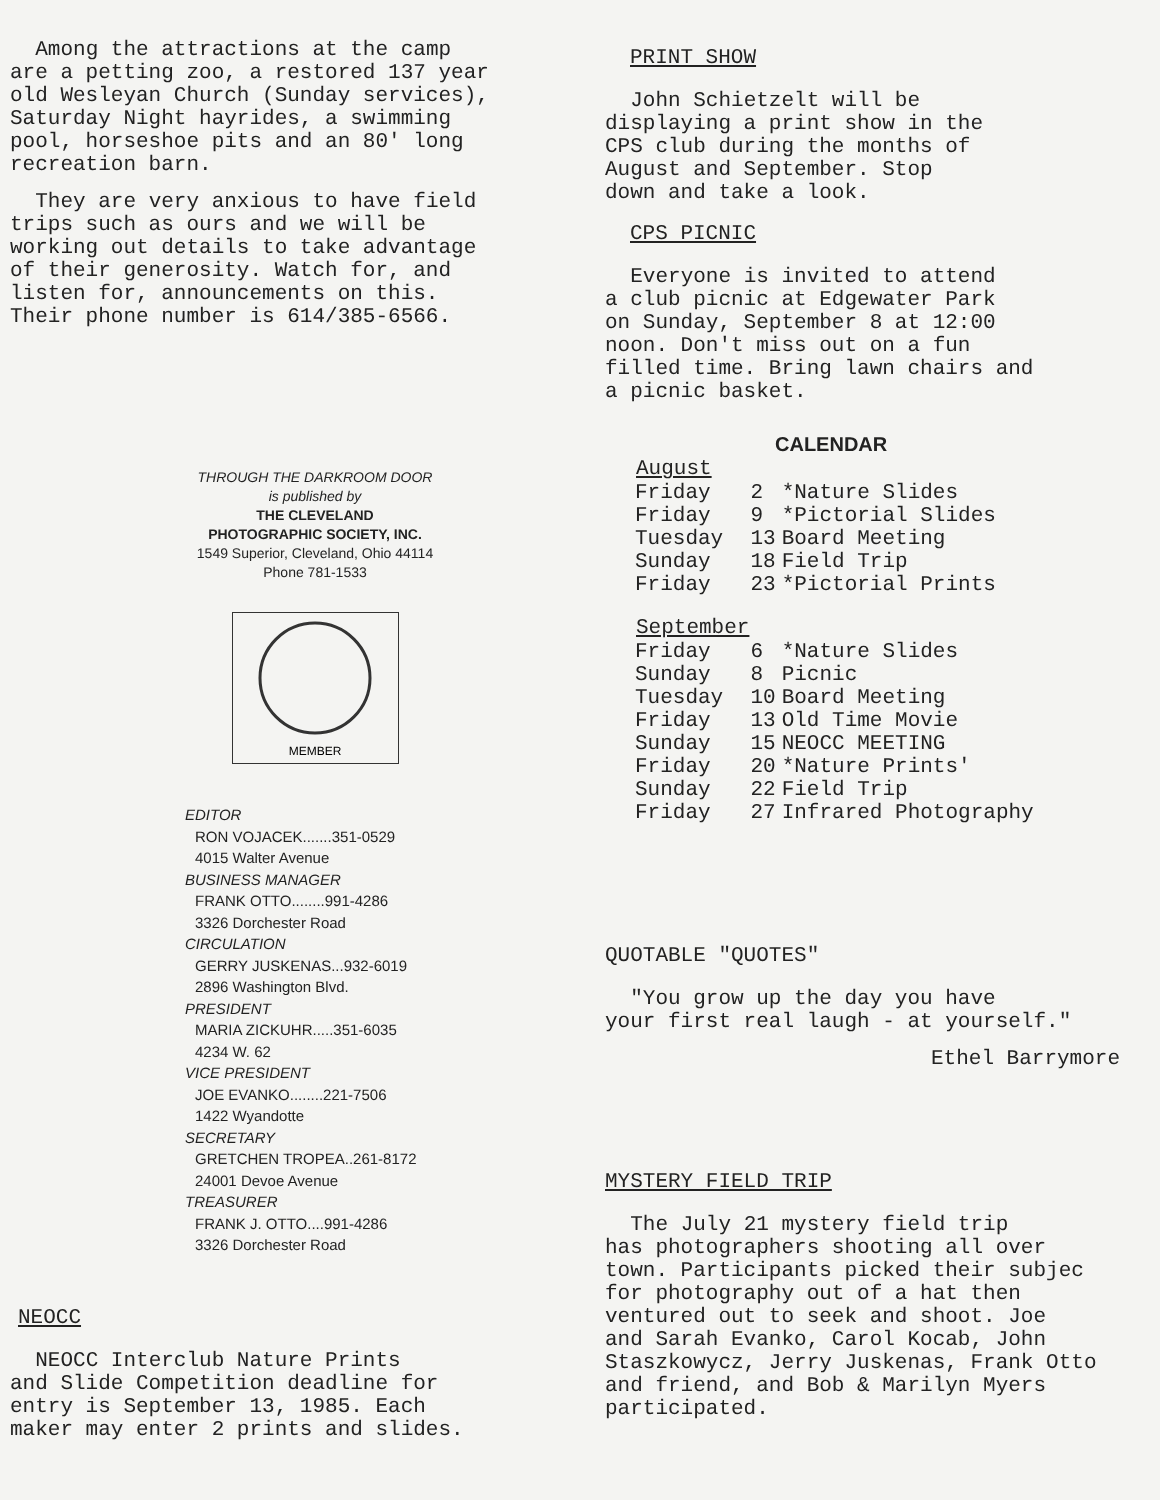Among the attractions at the camp are a petting zoo, a restored 137 year old Wesleyan Church (Sunday services), Saturday Night hayrides, a swimming pool, horseshoe pits and an 80' long recreation barn.
They are very anxious to have field trips such as ours and we will be working out details to take advantage of their generosity. Watch for, and listen for, announcements on this. Their phone number is 614/385-6566.
THROUGH THE DARKROOM DOOR
is published by
THE CLEVELAND
PHOTOGRAPHIC SOCIETY, INC.
1549 Superior, Cleveland, Ohio 44114
Phone 781-1533
MEMBER
EDITOR
RON VOJACEK.......351-0529
4015 Walter Avenue
BUSINESS MANAGER
FRANK OTTO........991-4286
3326 Dorchester Road
CIRCULATION
GERRY JUSKENAS...932-6019
2896 Washington Blvd.
PRESIDENT
MARIA ZICKUHR.....351-6035
4234 W. 62
VICE PRESIDENT
JOE EVANKO........221-7506
1422 Wyandotte
SECRETARY
GRETCHEN TROPEA..261-8172
24001 Devoe Avenue
TREASURER
FRANK J. OTTO....991-4286
3326 Dorchester Road
NEOCC
NEOCC Interclub Nature Prints and Slide Competition deadline for entry is September 13, 1985. Each maker may enter 2 prints and slides.
PRINT SHOW
John Schietzelt will be displaying a print show in the CPS club during the months of August and September. Stop down and take a look.
CPS PICNIC
Everyone is invited to attend a club picnic at Edgewater Park on Sunday, September 8 at 12:00 noon. Don't miss out on a fun filled time. Bring lawn chairs and a picnic basket.
CALENDAR
| August | | |
| Friday | 2 | *Nature Slides |
| Friday | 9 | *Pictorial Slides |
| Tuesday | 13 | Board Meeting |
| Sunday | 18 | Field Trip |
| Friday | 23 | *Pictorial Prints |
| September | | |
| Friday | 6 | *Nature Slides |
| Sunday | 8 | Picnic |
| Tuesday | 10 | Board Meeting |
| Friday | 13 | Old Time Movie |
| Sunday | 15 | NEOCC MEETING |
| Friday | 20 | *Nature Prints' |
| Sunday | 22 | Field Trip |
| Friday | 27 | Infrared Photography |
QUOTABLE "QUOTES"
"You grow up the day you have your first real laugh - at yourself."
Ethel Barrymore
MYSTERY FIELD TRIP
The July 21 mystery field trip has photographers shooting all over town. Participants picked their subjec for photography out of a hat then ventured out to seek and shoot. Joe and Sarah Evanko, Carol Kocab, John Staszkowycz, Jerry Juskenas, Frank Otto and friend, and Bob & Marilyn Myers participated.